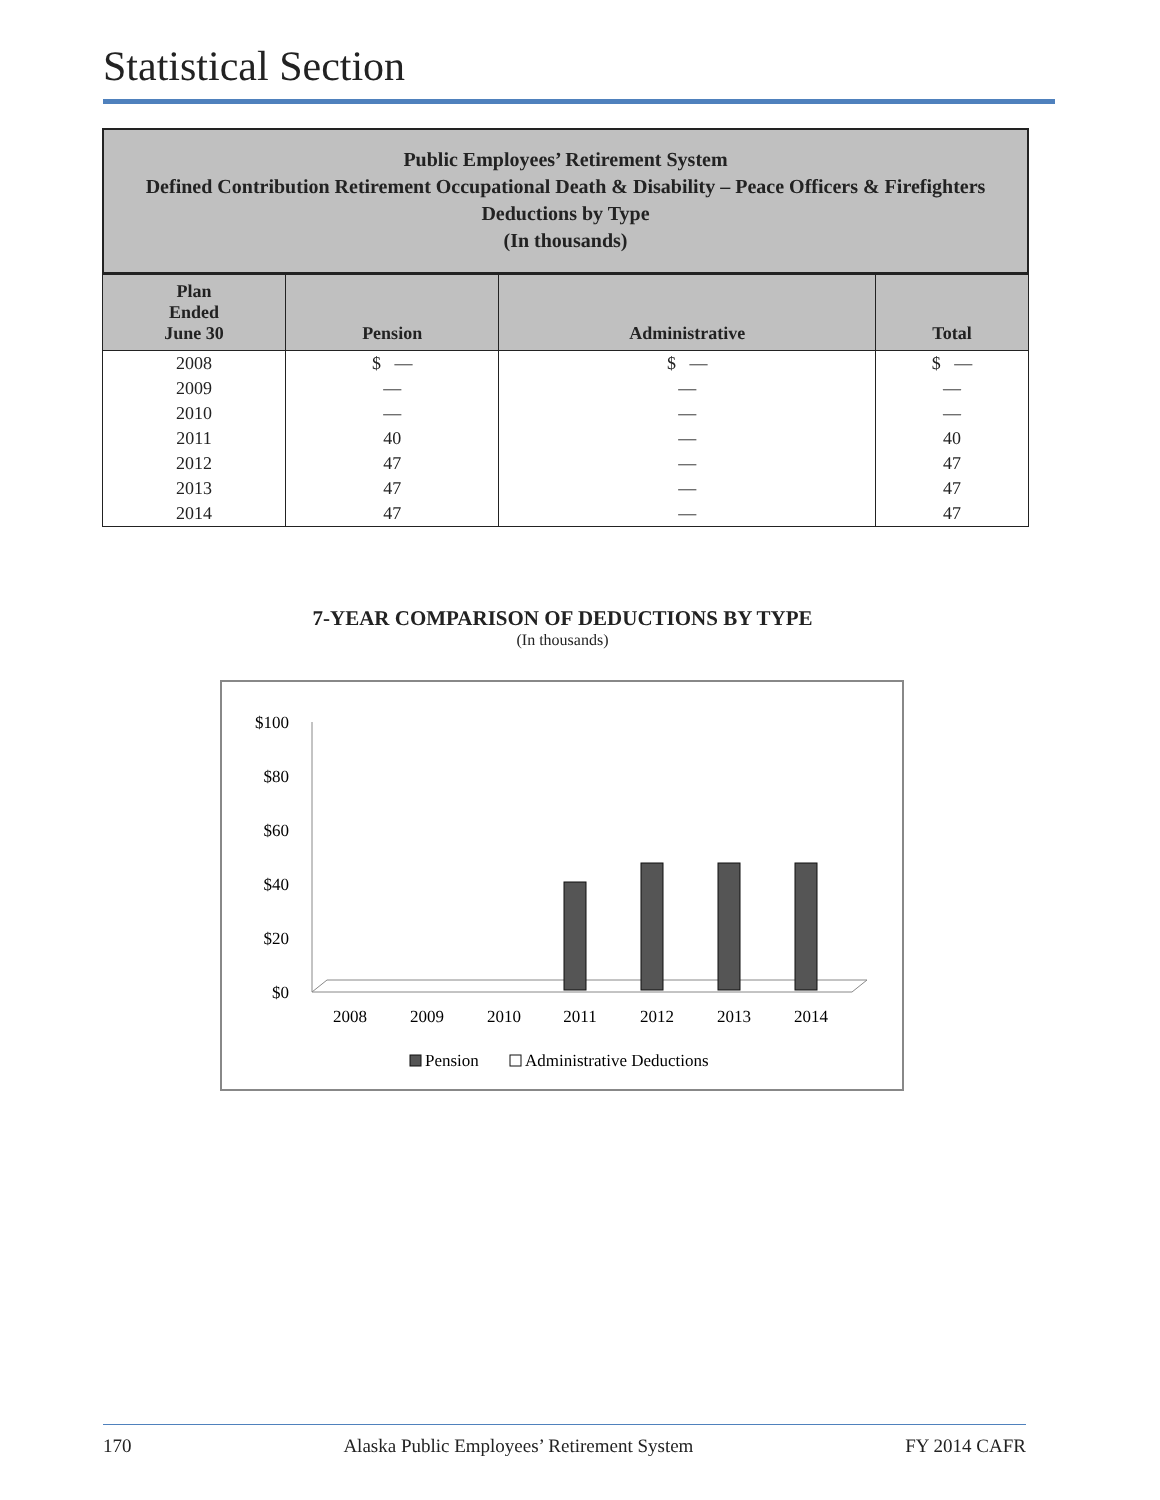Statistical Section
Public Employees’ Retirement System
Defined Contribution Retirement Occupational Death & Disability – Peace Officers & Firefighters
Deductions by Type
(In thousands)
| Plan Ended June 30 | Pension | Administrative | Total |
| --- | --- | --- | --- |
| 2008 | $ — | $ — | $ — |
| 2009 | — | — | — |
| 2010 | — | — | — |
| 2011 | 40 | — | 40 |
| 2012 | 47 | — | 47 |
| 2013 | 47 | — | 47 |
| 2014 | 47 | — | 47 |
7-YEAR COMPARISON OF DEDUCTIONS BY TYPE
(In thousands)
$100
$80
$60
$40
$20
$0
2008
2009
2010
2011
2012
2013
2014
Pension
Administrative Deductions
170 Alaska Public Employees’ Retirement System FY 2014 CAFR